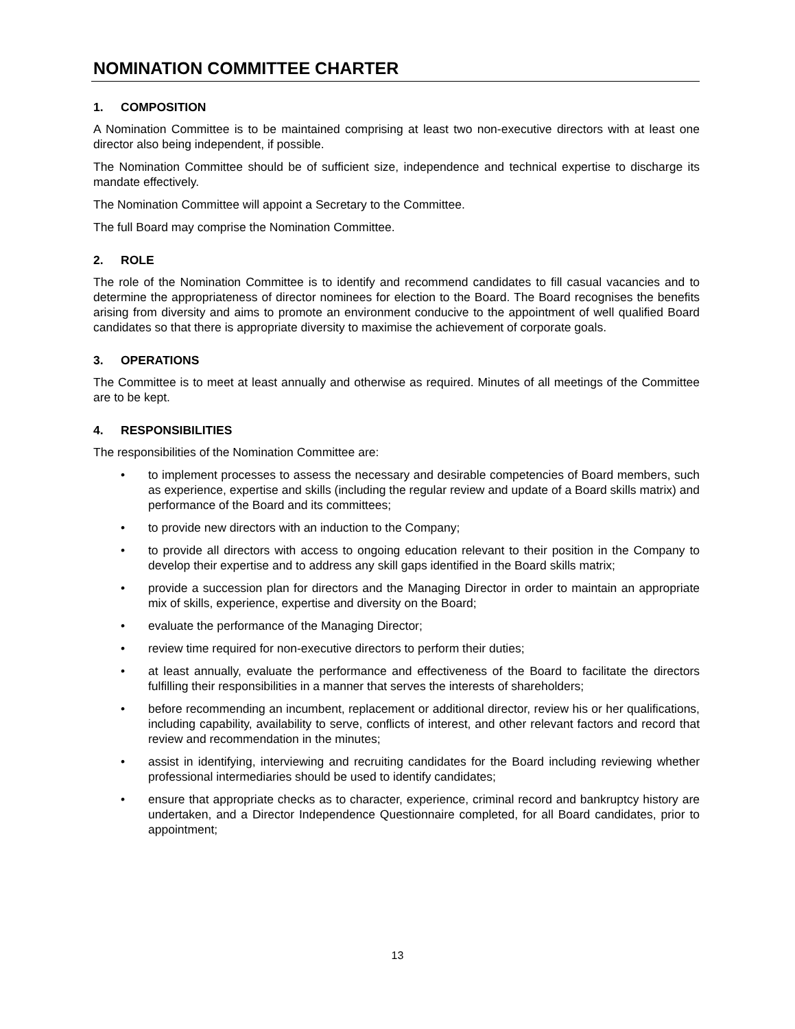NOMINATION COMMITTEE CHARTER
1. COMPOSITION
A Nomination Committee is to be maintained comprising at least two non-executive directors with at least one director also being independent, if possible.
The Nomination Committee should be of sufficient size, independence and technical expertise to discharge its mandate effectively.
The Nomination Committee will appoint a Secretary to the Committee.
The full Board may comprise the Nomination Committee.
2. ROLE
The role of the Nomination Committee is to identify and recommend candidates to fill casual vacancies and to determine the appropriateness of director nominees for election to the Board. The Board recognises the benefits arising from diversity and aims to promote an environment conducive to the appointment of well qualified Board candidates so that there is appropriate diversity to maximise the achievement of corporate goals.
3. OPERATIONS
The Committee is to meet at least annually and otherwise as required. Minutes of all meetings of the Committee are to be kept.
4. RESPONSIBILITIES
The responsibilities of the Nomination Committee are:
• to implement processes to assess the necessary and desirable competencies of Board members, such as experience, expertise and skills (including the regular review and update of a Board skills matrix) and performance of the Board and its committees;
• to provide new directors with an induction to the Company;
• to provide all directors with access to ongoing education relevant to their position in the Company to develop their expertise and to address any skill gaps identified in the Board skills matrix;
• provide a succession plan for directors and the Managing Director in order to maintain an appropriate mix of skills, experience, expertise and diversity on the Board;
• evaluate the performance of the Managing Director;
• review time required for non-executive directors to perform their duties;
• at least annually, evaluate the performance and effectiveness of the Board to facilitate the directors fulfilling their responsibilities in a manner that serves the interests of shareholders;
• before recommending an incumbent, replacement or additional director, review his or her qualifications, including capability, availability to serve, conflicts of interest, and other relevant factors and record that review and recommendation in the minutes;
• assist in identifying, interviewing and recruiting candidates for the Board including reviewing whether professional intermediaries should be used to identify candidates;
• ensure that appropriate checks as to character, experience, criminal record and bankruptcy history are undertaken, and a Director Independence Questionnaire completed, for all Board candidates, prior to appointment;
13